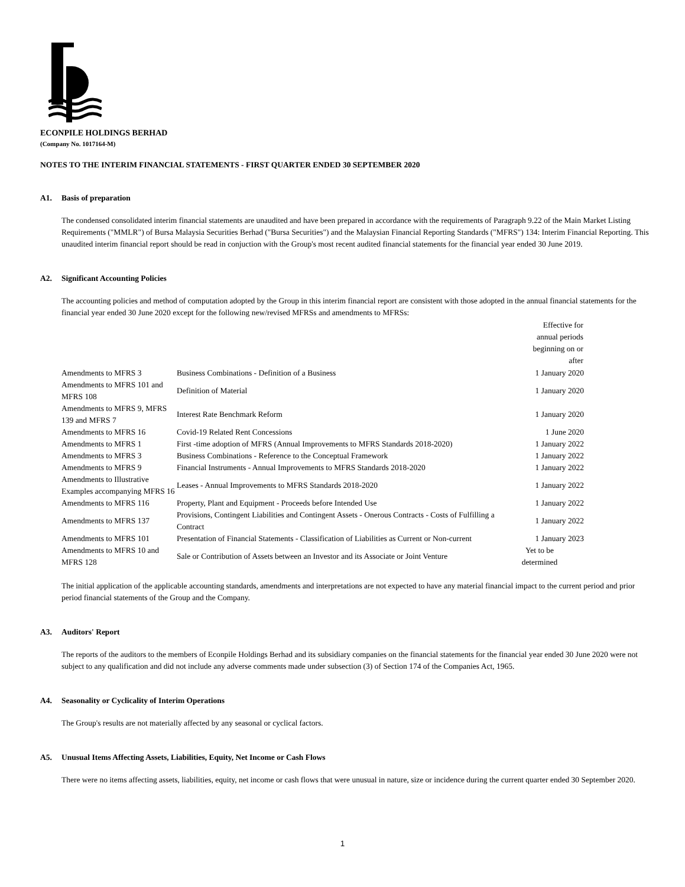ECONPILE HOLDINGS BERHAD
(Company No. 1017164-M)
NOTES TO THE INTERIM FINANCIAL STATEMENTS - FIRST QUARTER ENDED 30 SEPTEMBER 2020
A1. Basis of preparation
The condensed consolidated interim financial statements are unaudited and have been prepared in accordance with the requirements of Paragraph 9.22 of the Main Market Listing Requirements ("MMLR") of Bursa Malaysia Securities Berhad ("Bursa Securities") and the Malaysian Financial Reporting Standards ("MFRS") 134: Interim Financial Reporting. This unaudited interim financial report should be read in conjuction with the Group's most recent audited financial statements for the financial year ended 30 June 2019.
A2. Significant Accounting Policies
The accounting policies and method of computation adopted by the Group in this interim financial report are consistent with those adopted in the annual financial statements for the financial year ended 30 June 2020 except for the following new/revised MFRSs and amendments to MFRSs:
| | | Effective for annual periods beginning on or after |
| --- | --- | --- |
| Amendments to MFRS 3 | Business Combinations - Definition of a Business | 1 January 2020 |
| Amendments to MFRS 101 and MFRS 108 | Definition of Material | 1 January 2020 |
| Amendments to MFRS 9, MFRS 139 and MFRS 7 | Interest Rate Benchmark Reform | 1 January 2020 |
| Amendments to MFRS 16 | Covid-19 Related Rent Concessions | 1 June 2020 |
| Amendments to MFRS 1 | First -time adoption of MFRS (Annual Improvements to MFRS Standards 2018-2020) | 1 January 2022 |
| Amendments to MFRS 3 | Business Combinations - Reference to the Conceptual Framework | 1 January 2022 |
| Amendments to MFRS 9 | Financial Instruments - Annual Improvements to MFRS Standards 2018-2020 | 1 January 2022 |
| Amendments to Illustrative Examples accompanying MFRS 16 | Leases - Annual Improvements to MFRS Standards 2018-2020 | 1 January 2022 |
| Amendments to MFRS 116 | Property, Plant and Equipment - Proceeds before Intended Use | 1 January 2022 |
| Amendments to MFRS 137 | Provisions, Contingent Liabilities and Contingent Assets - Onerous Contracts - Costs of Fulfilling a Contract | 1 January 2022 |
| Amendments to MFRS 101 | Presentation of Financial Statements - Classification of Liabilities as Current or Non-current | 1 January 2023 |
| Amendments to MFRS 10 and MFRS 128 | Sale or Contribution of Assets between an Investor and its Associate or Joint Venture | Yet to be determined |
The initial application of the applicable accounting standards, amendments and interpretations are not expected to have any material financial impact to the current period and prior period financial statements of the Group and the Company.
A3. Auditors' Report
The reports of the auditors to the members of Econpile Holdings Berhad and its subsidiary companies on the financial statements for the financial year ended 30 June 2020 were not subject to any qualification and did not include any adverse comments made under subsection (3) of Section 174 of the Companies Act, 1965.
A4. Seasonality or Cyclicality of Interim Operations
The Group's results are not materially affected by any seasonal or cyclical factors.
A5. Unusual Items Affecting Assets, Liabilities, Equity, Net Income or Cash Flows
There were no items affecting assets, liabilities, equity, net income or cash flows that were unusual in nature, size or incidence during the current quarter ended 30 September 2020.
1